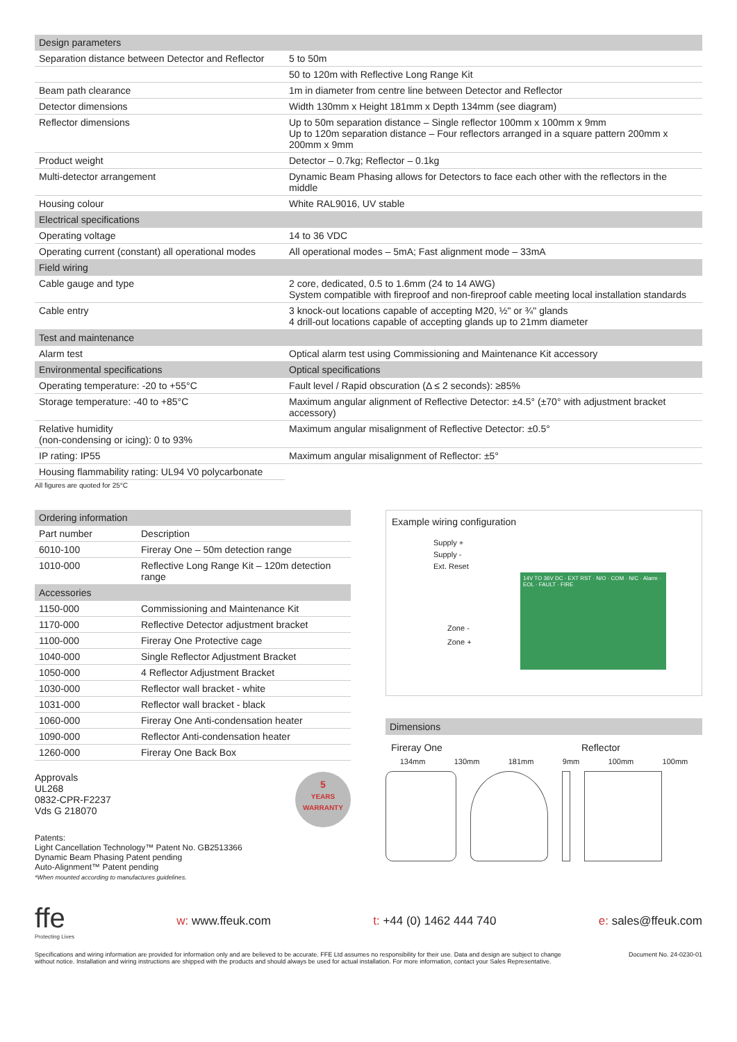| Design parameters | |
| --- | --- |
| Separation distance between Detector and Reflector | 5 to 50m |
| | 50 to 120m with Reflective Long Range Kit |
| Beam path clearance | 1m in diameter from centre line between Detector and Reflector |
| Detector dimensions | Width 130mm x Height 181mm x Depth 134mm (see diagram) |
| Reflector dimensions | Up to 50m separation distance – Single reflector 100mm x 100mm x 9mm Up to 120m separation distance – Four reflectors arranged in a square pattern 200mm x 200mm x 9mm |
| Product weight | Detector – 0.7kg; Reflector – 0.1kg |
| Multi-detector arrangement | Dynamic Beam Phasing allows for Detectors to face each other with the reflectors in the middle |
| Housing colour | White RAL9016, UV stable |
| Electrical specifications | |
| Operating voltage | 14 to 36 VDC |
| Operating current (constant) all operational modes | All operational modes – 5mA; Fast alignment mode – 33mA |
| Field wiring | |
| Cable gauge and type | 2 core, dedicated, 0.5 to 1.6mm (24 to 14 AWG) System compatible with fireproof and non-fireproof cable meeting local installation standards |
| Cable entry | 3 knock-out locations capable of accepting M20, ½" or ¾" glands 4 drill-out locations capable of accepting glands up to 21mm diameter |
| Test and maintenance | |
| Alarm test | Optical alarm test using Commissioning and Maintenance Kit accessory |
| Environmental specifications | Optical specifications |
| Operating temperature: -20 to +55°C | Fault level / Rapid obscuration (Δ ≤ 2 seconds): ≥85% |
| Storage temperature: -40 to +85°C | Maximum angular alignment of Reflective Detector: ±4.5° (±70° with adjustment bracket accessory) |
| Relative humidity (non-condensing or icing): 0 to 93% | Maximum angular misalignment of Reflective Detector: ±0.5° |
| IP rating: IP55 | Maximum angular misalignment of Reflector: ±5° |
| Housing flammability rating: UL94 V0 polycarbonate | |
All figures are quoted for 25°C
| Ordering information | |
| --- | --- |
| Part number | Description |
| 6010-100 | Fireray One – 50m detection range |
| 1010-000 | Reflective Long Range Kit – 120m detection range |
| Accessories | |
| 1150-000 | Commissioning and Maintenance Kit |
| 1170-000 | Reflective Detector adjustment bracket |
| 1100-000 | Fireray One Protective cage |
| 1040-000 | Single Reflector Adjustment Bracket |
| 1050-000 | 4 Reflector Adjustment Bracket |
| 1030-000 | Reflector wall bracket - white |
| 1031-000 | Reflector wall bracket - black |
| 1060-000 | Fireray One Anti-condensation heater |
| 1090-000 | Reflector Anti-condensation heater |
| 1260-000 | Fireray One Back Box |
Approvals
UL268
0832-CPR-F2237
Vds G 218070
5
YEARS
WARRANTY
Patents:
Light Cancellation Technology™ Patent No. GB2513366
Dynamic Beam Phasing Patent pending
Auto-Alignment™ Patent pending
*When mounted according to manufactures guidelines.
Example wiring configuration
Supply +
Supply -
Ext. Reset
Zone -
Zone +
14V TO 36V DC · EXT RST · N/O · COM · N/C · Alarm · EOL · FAULT · FIRE
Dimensions
Fireray One Reflector
134mm 130mm 181mm 9mm 100mm 100mm
ffe
Protecting Lives
w: www.ffeuk.com t: +44 (0) 1462 444 740 e: sales@ffeuk.com
Specifications and wiring information are provided for information only and are believed to be accurate. FFE Ltd assumes no responsibility for their use. Data and design are subject to change without notice. Installation and wiring instructions are shipped with the products and should always be used for actual installation. For more information, contact your Sales Representative.
Document No. 24-0230-01